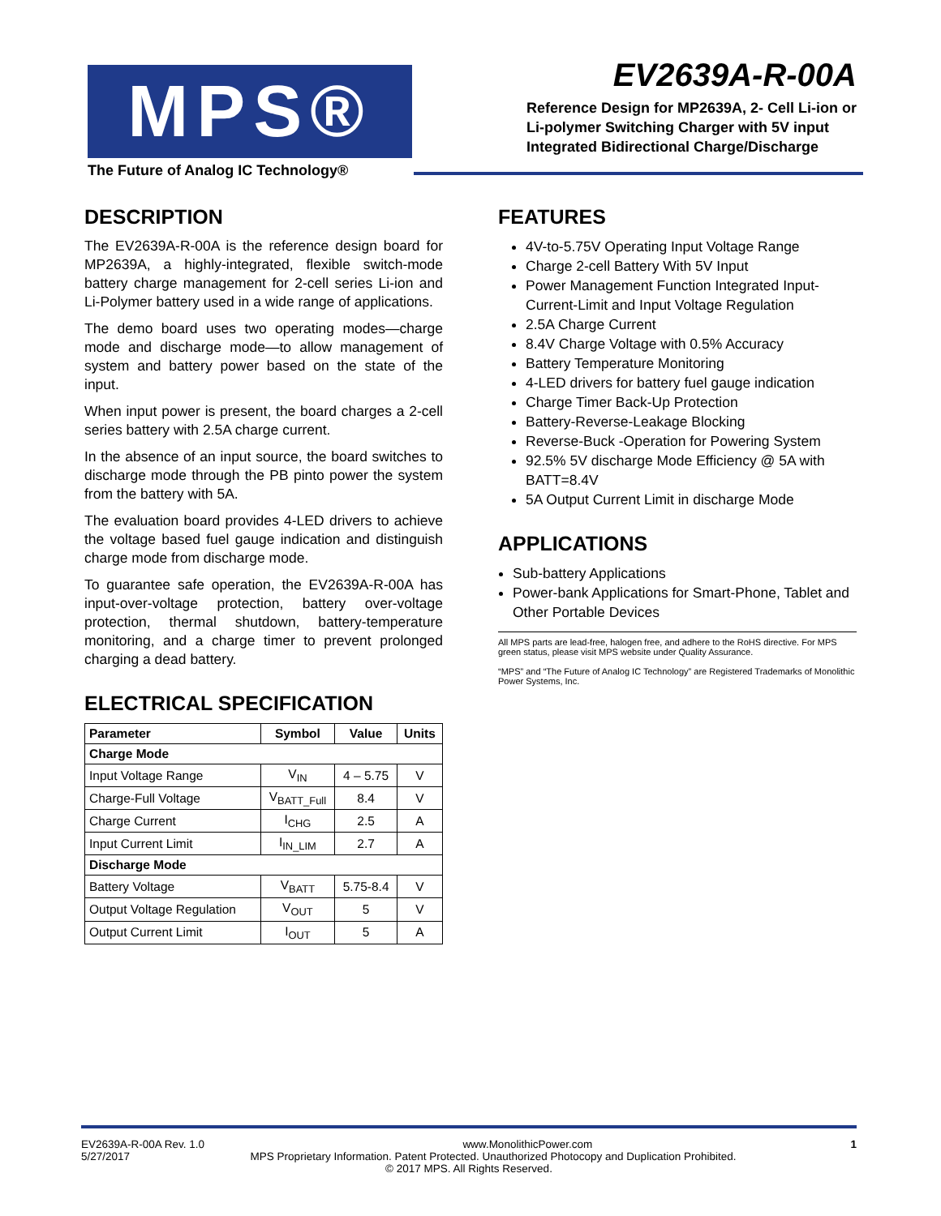MPS®
The Future of Analog IC Technology®
EV2639A-R-00A
Reference Design for MP2639A, 2- Cell Li-ion or
Li-polymer Switching Charger with 5V input
Integrated Bidirectional Charge/Discharge
DESCRIPTION
The EV2639A-R-00A is the reference design board for MP2639A, a highly-integrated, flexible switch-mode battery charge management for 2-cell series Li-ion and Li-Polymer battery used in a wide range of applications.
The demo board uses two operating modes—charge mode and discharge mode—to allow management of system and battery power based on the state of the input.
When input power is present, the board charges a 2-cell series battery with 2.5A charge current.
In the absence of an input source, the board switches to discharge mode through the PB pinto power the system from the battery with 5A.
The evaluation board provides 4-LED drivers to achieve the voltage based fuel gauge indication and distinguish charge mode from discharge mode.
To guarantee safe operation, the EV2639A-R-00A has input-over-voltage protection, battery over-voltage protection, thermal shutdown, battery-temperature monitoring, and a charge timer to prevent prolonged charging a dead battery.
ELECTRICAL SPECIFICATION
| Parameter | Symbol | Value | Units |
| --- | --- | --- | --- |
| Charge Mode | | | |
| Input Voltage Range | V<sub>IN</sub> | 4 – 5.75 | V |
| Charge-Full Voltage | V<sub>BATT_Full</sub> | 8.4 | V |
| Charge Current | I<sub>CHG</sub> | 2.5 | A |
| Input Current Limit | I<sub>IN_LIM</sub> | 2.7 | A |
| Discharge Mode | | | |
| Battery Voltage | V<sub>BATT</sub> | 5.75-8.4 | V |
| Output Voltage Regulation | V<sub>OUT</sub> | 5 | V |
| Output Current Limit | I<sub>OUT</sub> | 5 | A |
FEATURES
4V-to-5.75V Operating Input Voltage Range
Charge 2-cell Battery With 5V Input
Power Management Function Integrated Input-Current-Limit and Input Voltage Regulation
2.5A Charge Current
8.4V Charge Voltage with 0.5% Accuracy
Battery Temperature Monitoring
4-LED drivers for battery fuel gauge indication
Charge Timer Back-Up Protection
Battery-Reverse-Leakage Blocking
Reverse-Buck -Operation for Powering System
92.5% 5V discharge Mode Efficiency @ 5A with BATT=8.4V
5A Output Current Limit in discharge Mode
APPLICATIONS
Sub-battery Applications
Power-bank Applications for Smart-Phone, Tablet and Other Portable Devices
All MPS parts are lead-free, halogen free, and adhere to the RoHS directive. For MPS green status, please visit MPS website under Quality Assurance.
“MPS” and “The Future of Analog IC Technology” are Registered Trademarks of Monolithic Power Systems, Inc.
EV2639A-R-00A Rev. 1.0 www.MonolithicPower.com 1
5/27/2017 MPS Proprietary Information. Patent Protected. Unauthorized Photocopy and Duplication Prohibited.
© 2017 MPS. All Rights Reserved.